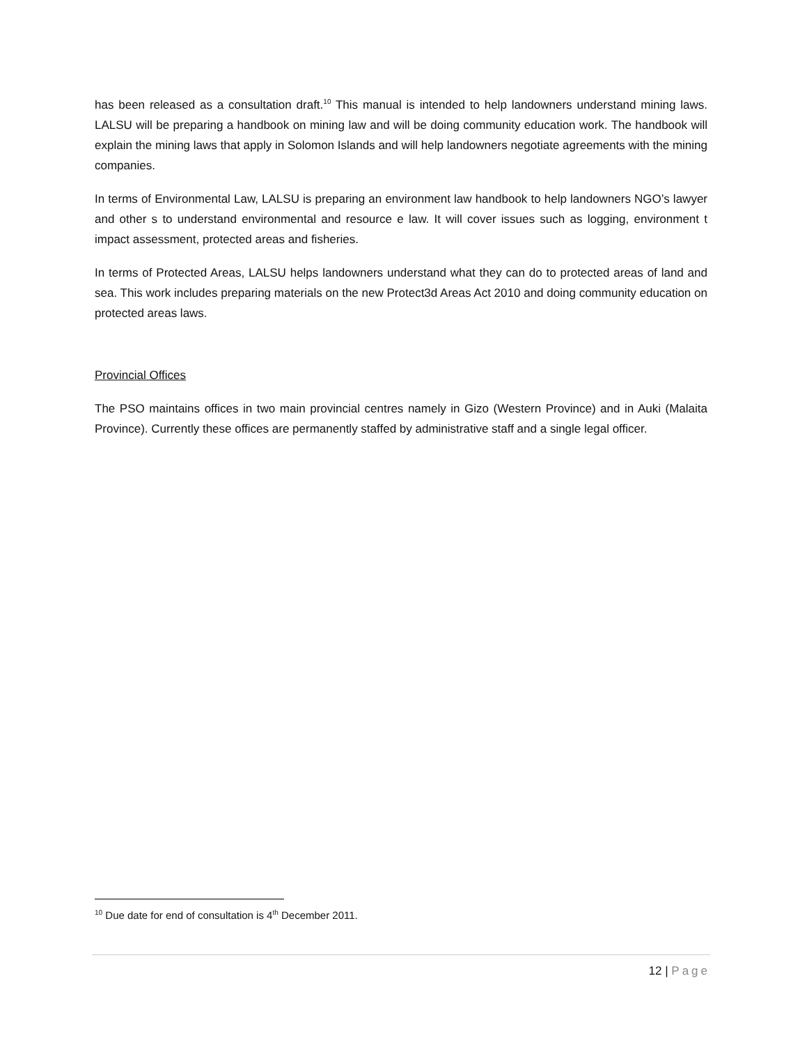has been released as a consultation draft.<sup>10</sup> This manual is intended to help landowners understand mining laws. LALSU will be preparing a handbook on mining law and will be doing community education work. The handbook will explain the mining laws that apply in Solomon Islands and will help landowners negotiate agreements with the mining companies.
In terms of Environmental Law, LALSU is preparing an environment law handbook to help landowners NGO’s lawyer and other s to understand environmental and resource e law. It will cover issues such as logging, environment t impact assessment, protected areas and fisheries.
In terms of Protected Areas, LALSU helps landowners understand what they can do to protected areas of land and sea. This work includes preparing materials on the new Protect3d Areas Act 2010 and doing community education on protected areas laws.
Provincial Offices
The PSO maintains offices in two main provincial centres namely in Gizo (Western Province) and in Auki (Malaita Province). Currently these offices are permanently staffed by administrative staff and a single legal officer.
<sup>10</sup> Due date for end of consultation is 4<sup>th</sup> December 2011.
12 | Page